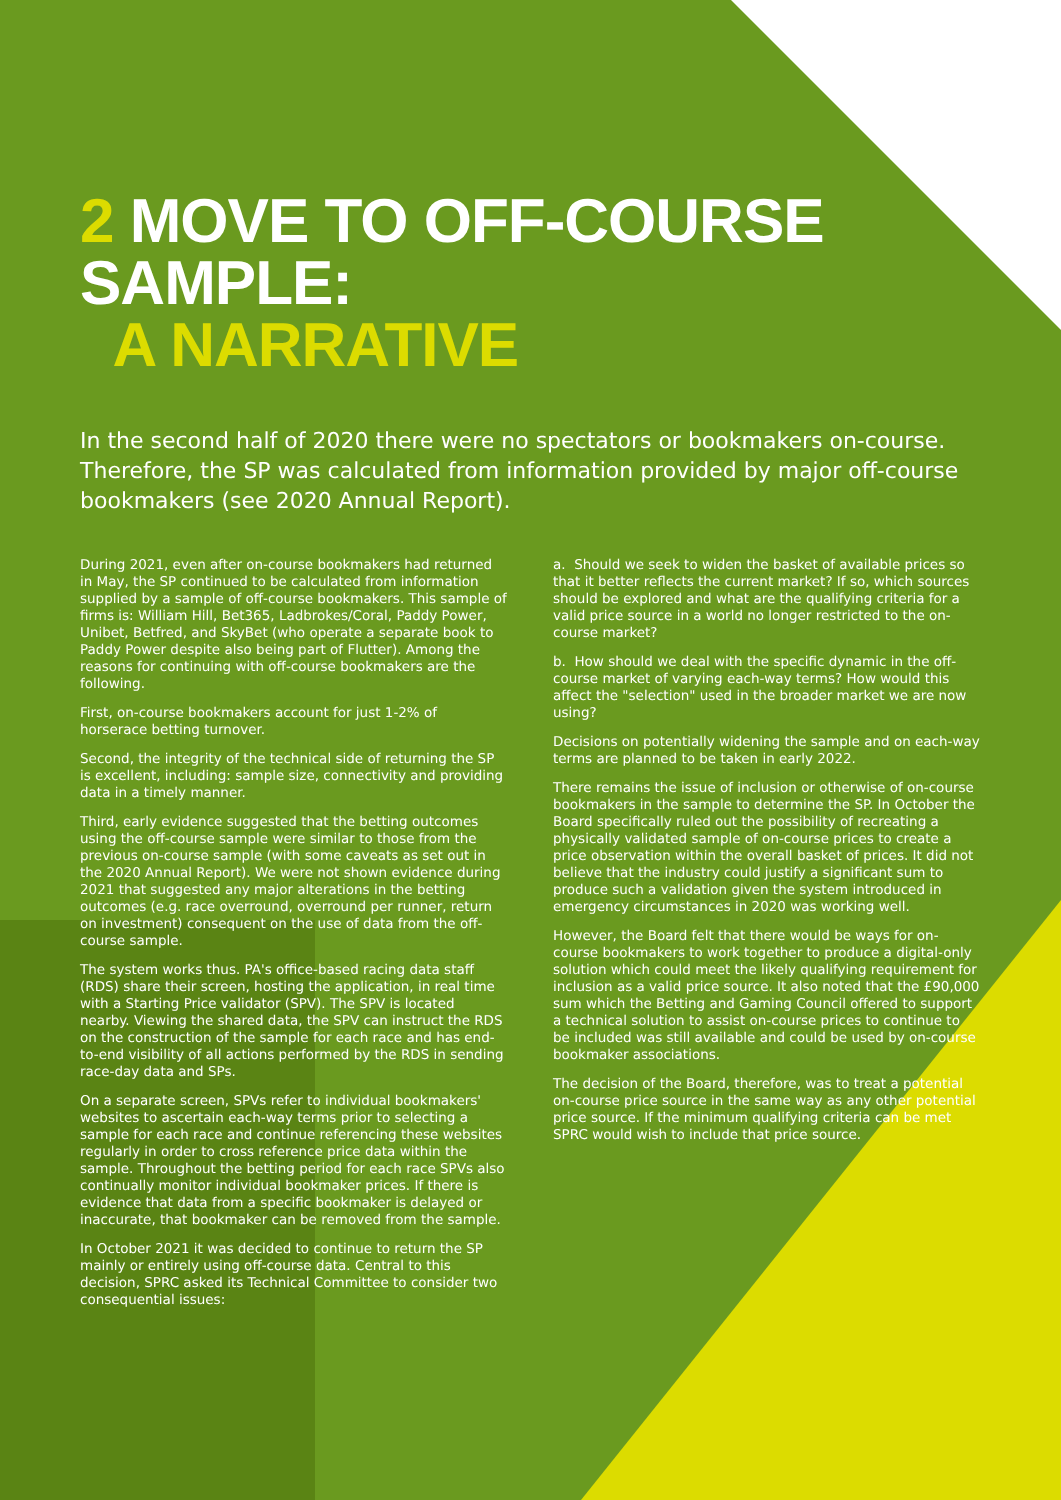2 MOVE TO OFF-COURSE SAMPLE:
A NARRATIVE
In the second half of 2020 there were no spectators or bookmakers on-course. Therefore, the SP was calculated from information provided by major off-course bookmakers (see 2020 Annual Report).
During 2021, even after on-course bookmakers had returned in May, the SP continued to be calculated from information supplied by a sample of off-course bookmakers. This sample of firms is: William Hill, Bet365, Ladbrokes/Coral, Paddy Power, Unibet, Betfred, and SkyBet (who operate a separate book to Paddy Power despite also being part of Flutter). Among the reasons for continuing with off-course bookmakers are the following.
First, on-course bookmakers account for just 1-2% of horserace betting turnover.
Second, the integrity of the technical side of returning the SP is excellent, including: sample size, connectivity and providing data in a timely manner.
Third, early evidence suggested that the betting outcomes using the off-course sample were similar to those from the previous on-course sample (with some caveats as set out in the 2020 Annual Report). We were not shown evidence during 2021 that suggested any major alterations in the betting outcomes (e.g. race overround, overround per runner, return on investment) consequent on the use of data from the off-course sample.
The system works thus. PA's office-based racing data staff (RDS) share their screen, hosting the application, in real time with a Starting Price validator (SPV). The SPV is located nearby. Viewing the shared data, the SPV can instruct the RDS on the construction of the sample for each race and has end-to-end visibility of all actions performed by the RDS in sending race-day data and SPs.
On a separate screen, SPVs refer to individual bookmakers' websites to ascertain each-way terms prior to selecting a sample for each race and continue referencing these websites regularly in order to cross reference price data within the sample. Throughout the betting period for each race SPVs also continually monitor individual bookmaker prices. If there is evidence that data from a specific bookmaker is delayed or inaccurate, that bookmaker can be removed from the sample.
In October 2021 it was decided to continue to return the SP mainly or entirely using off-course data. Central to this decision, SPRC asked its Technical Committee to consider two consequential issues:
a. Should we seek to widen the basket of available prices so that it better reflects the current market? If so, which sources should be explored and what are the qualifying criteria for a valid price source in a world no longer restricted to the on-course market?
b. How should we deal with the specific dynamic in the off-course market of varying each-way terms? How would this affect the "selection" used in the broader market we are now using?
Decisions on potentially widening the sample and on each-way terms are planned to be taken in early 2022.
There remains the issue of inclusion or otherwise of on-course bookmakers in the sample to determine the SP. In October the Board specifically ruled out the possibility of recreating a physically validated sample of on-course prices to create a price observation within the overall basket of prices. It did not believe that the industry could justify a significant sum to produce such a validation given the system introduced in emergency circumstances in 2020 was working well.
However, the Board felt that there would be ways for on-course bookmakers to work together to produce a digital-only solution which could meet the likely qualifying requirement for inclusion as a valid price source. It also noted that the £90,000 sum which the Betting and Gaming Council offered to support a technical solution to assist on-course prices to continue to be included was still available and could be used by on-course bookmaker associations.
The decision of the Board, therefore, was to treat a potential on-course price source in the same way as any other potential price source. If the minimum qualifying criteria can be met SPRC would wish to include that price source.